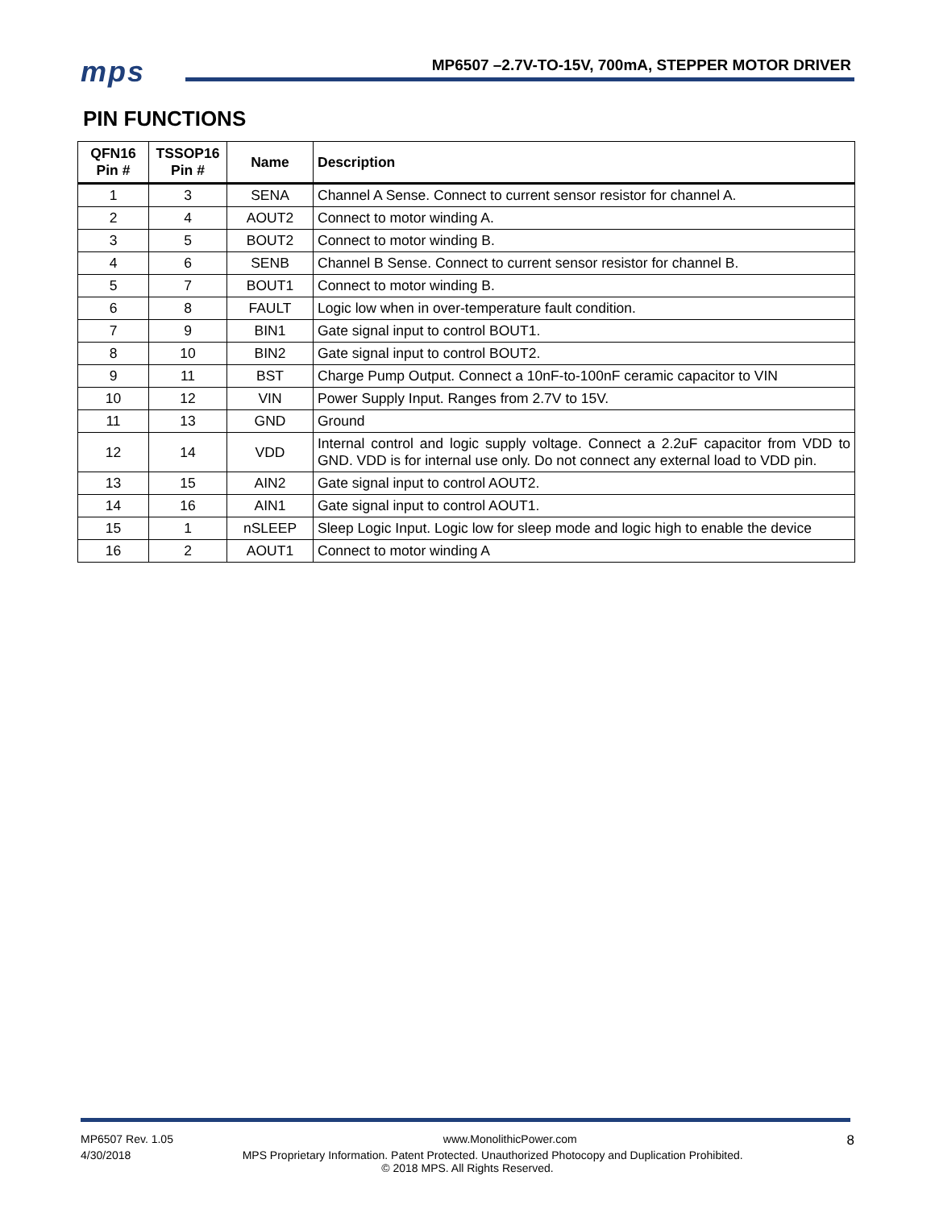mps
MP6507 –2.7V-TO-15V, 700mA, STEPPER MOTOR DRIVER
PIN FUNCTIONS
| QFN16 Pin # | TSSOP16 Pin # | Name | Description |
| --- | --- | --- | --- |
| 1 | 3 | SENA | Channel A Sense. Connect to current sensor resistor for channel A. |
| 2 | 4 | AOUT2 | Connect to motor winding A. |
| 3 | 5 | BOUT2 | Connect to motor winding B. |
| 4 | 6 | SENB | Channel B Sense. Connect to current sensor resistor for channel B. |
| 5 | 7 | BOUT1 | Connect to motor winding B. |
| 6 | 8 | FAULT | Logic low when in over-temperature fault condition. |
| 7 | 9 | BIN1 | Gate signal input to control BOUT1. |
| 8 | 10 | BIN2 | Gate signal input to control BOUT2. |
| 9 | 11 | BST | Charge Pump Output. Connect a 10nF-to-100nF ceramic capacitor to VIN |
| 10 | 12 | VIN | Power Supply Input. Ranges from 2.7V to 15V. |
| 11 | 13 | GND | Ground |
| 12 | 14 | VDD | Internal control and logic supply voltage. Connect a 2.2uF capacitor from VDD to GND. VDD is for internal use only. Do not connect any external load to VDD pin. |
| 13 | 15 | AIN2 | Gate signal input to control AOUT2. |
| 14 | 16 | AIN1 | Gate signal input to control AOUT1. |
| 15 | 1 | nSLEEP | Sleep Logic Input. Logic low for sleep mode and logic high to enable the device |
| 16 | 2 | AOUT1 | Connect to motor winding A |
MP6507 Rev. 1.05 www.MonolithicPower.com 8
4/30/2018 MPS Proprietary Information. Patent Protected. Unauthorized Photocopy and Duplication Prohibited.
© 2018 MPS. All Rights Reserved.